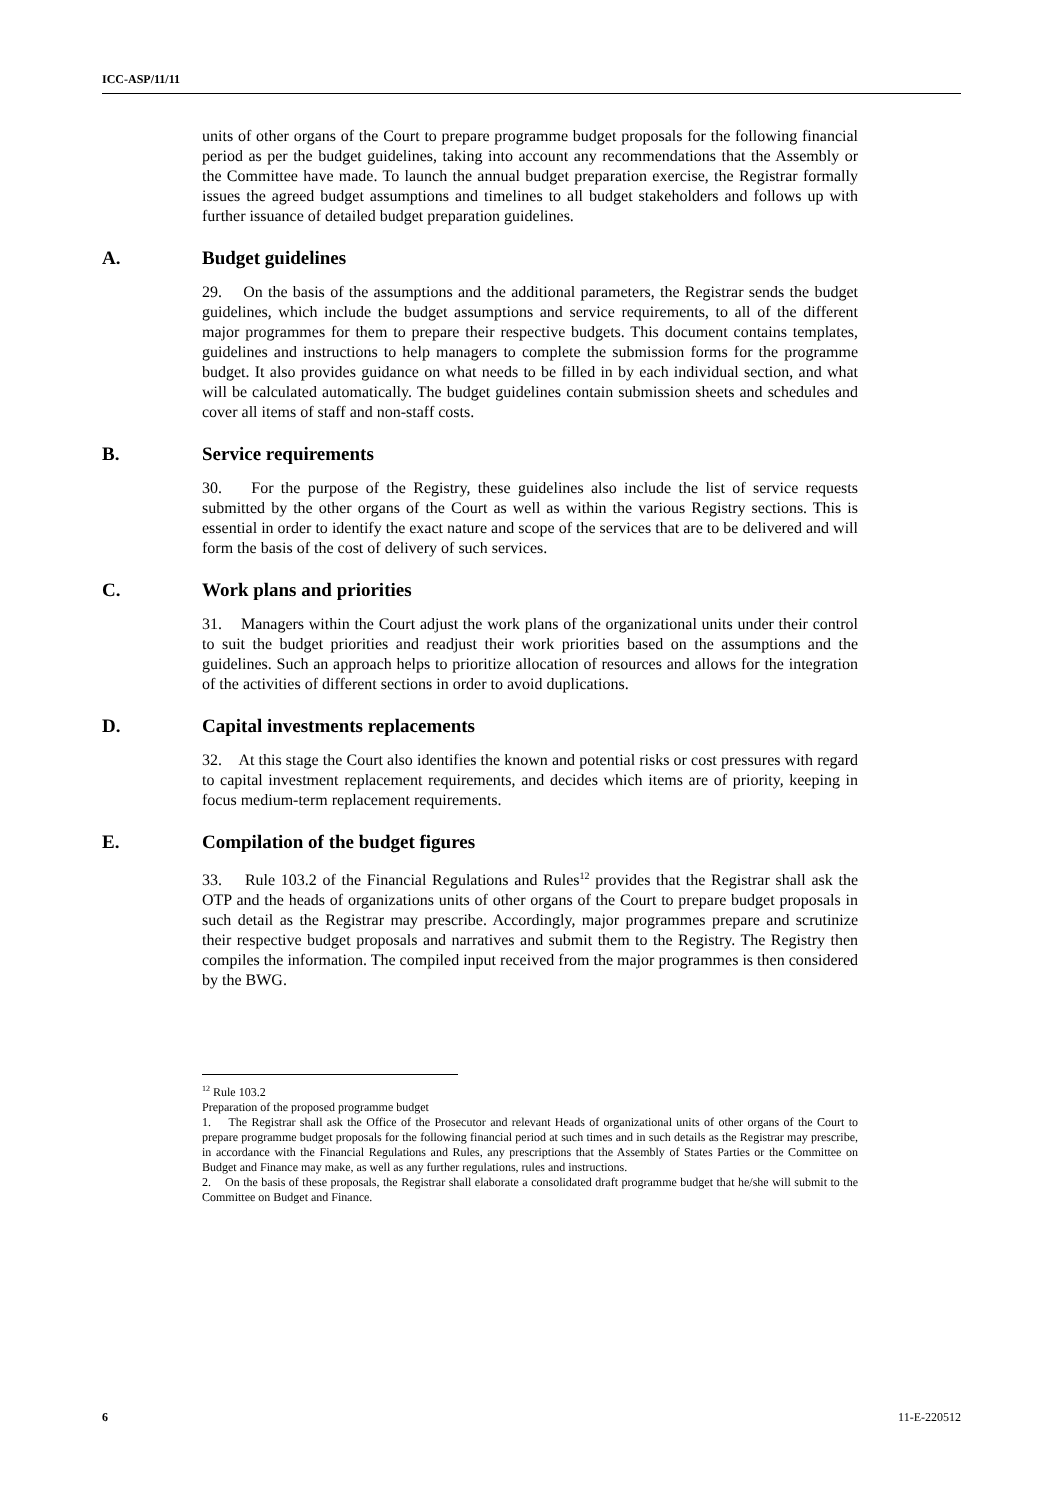ICC-ASP/11/11
units of other organs of the Court to prepare programme budget proposals for the following financial period as per the budget guidelines, taking into account any recommendations that the Assembly or the Committee have made. To launch the annual budget preparation exercise, the Registrar formally issues the agreed budget assumptions and timelines to all budget stakeholders and follows up with further issuance of detailed budget preparation guidelines.
A. Budget guidelines
29. On the basis of the assumptions and the additional parameters, the Registrar sends the budget guidelines, which include the budget assumptions and service requirements, to all of the different major programmes for them to prepare their respective budgets. This document contains templates, guidelines and instructions to help managers to complete the submission forms for the programme budget. It also provides guidance on what needs to be filled in by each individual section, and what will be calculated automatically. The budget guidelines contain submission sheets and schedules and cover all items of staff and non-staff costs.
B. Service requirements
30. For the purpose of the Registry, these guidelines also include the list of service requests submitted by the other organs of the Court as well as within the various Registry sections. This is essential in order to identify the exact nature and scope of the services that are to be delivered and will form the basis of the cost of delivery of such services.
C. Work plans and priorities
31. Managers within the Court adjust the work plans of the organizational units under their control to suit the budget priorities and readjust their work priorities based on the assumptions and the guidelines. Such an approach helps to prioritize allocation of resources and allows for the integration of the activities of different sections in order to avoid duplications.
D. Capital investments replacements
32. At this stage the Court also identifies the known and potential risks or cost pressures with regard to capital investment replacement requirements, and decides which items are of priority, keeping in focus medium-term replacement requirements.
E. Compilation of the budget figures
33. Rule 103.2 of the Financial Regulations and Rules<sup>12</sup> provides that the Registrar shall ask the OTP and the heads of organizations units of other organs of the Court to prepare budget proposals in such detail as the Registrar may prescribe. Accordingly, major programmes prepare and scrutinize their respective budget proposals and narratives and submit them to the Registry. The Registry then compiles the information. The compiled input received from the major programmes is then considered by the BWG.
<sup>12</sup> Rule 103.2
Preparation of the proposed programme budget
1. The Registrar shall ask the Office of the Prosecutor and relevant Heads of organizational units of other organs of the Court to prepare programme budget proposals for the following financial period at such times and in such details as the Registrar may prescribe, in accordance with the Financial Regulations and Rules, any prescriptions that the Assembly of States Parties or the Committee on Budget and Finance may make, as well as any further regulations, rules and instructions.
2. On the basis of these proposals, the Registrar shall elaborate a consolidated draft programme budget that he/she will submit to the Committee on Budget and Finance.
6 11-E-220512